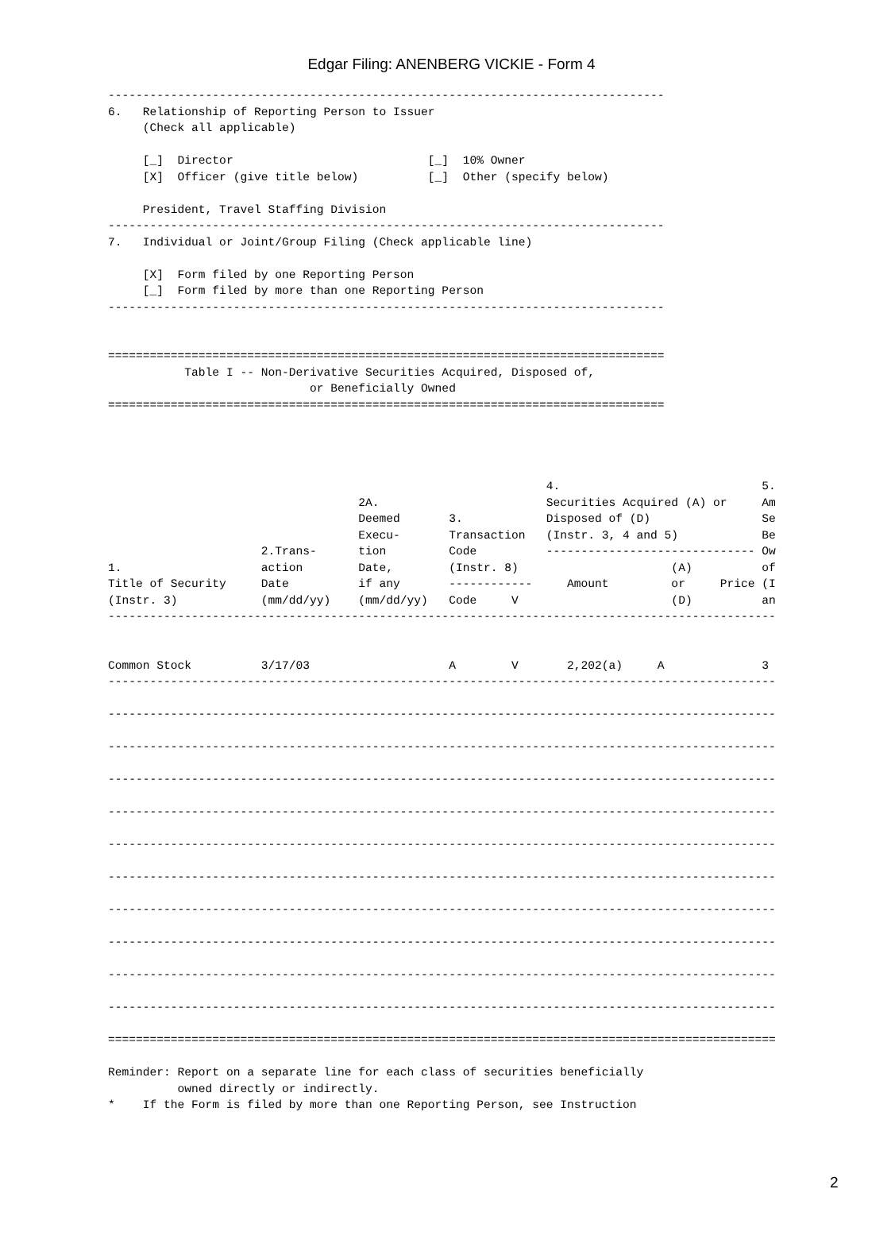Edgar Filing: ANENBERG VICKIE - Form 4
--------------------------------------------------------------------------------
6.   Relationship of Reporting Person to Issuer
     (Check all applicable)

     [_]  Director                            [_]  10% Owner
     [X]  Officer (give title below)          [_]  Other (specify below)

     President, Travel Staffing Division
--------------------------------------------------------------------------------
7.   Individual or Joint/Group Filing (Check applicable line)

     [X]  Form filed by one Reporting Person
     [_]  Form filed by more than one Reporting Person
--------------------------------------------------------------------------------


================================================================================
           Table I -- Non-Derivative Securities Acquired, Disposed of,
                             or Beneficially Owned
================================================================================




                                                               4.                             5.
                                    2A.                        Securities Acquired (A) or     Am
                                    Deemed       3.            Disposed of (D)                Se
                                    Execu-       Transaction   (Instr. 3, 4 and 5)            Be
                      2.Trans-      tion         Code          ------------------------------ Ow
1.                    action        Date,        (Instr. 8)                      (A)          of
Title of Security     Date          if any       ------------     Amount         or     Price (I
(Instr. 3)            (mm/dd/yy)    (mm/dd/yy)   Code     V                      (D)          an
------------------------------------------------------------------------------------------------


Common Stock          3/17/03                    A        V       2,202(a)     A              3
------------------------------------------------------------------------------------------------

------------------------------------------------------------------------------------------------

------------------------------------------------------------------------------------------------

------------------------------------------------------------------------------------------------

------------------------------------------------------------------------------------------------

------------------------------------------------------------------------------------------------

------------------------------------------------------------------------------------------------

------------------------------------------------------------------------------------------------

------------------------------------------------------------------------------------------------

------------------------------------------------------------------------------------------------

------------------------------------------------------------------------------------------------

================================================================================================

Reminder: Report on a separate line for each class of securities beneficially
          owned directly or indirectly.
*    If the Form is filed by more than one Reporting Person, see Instruction
2